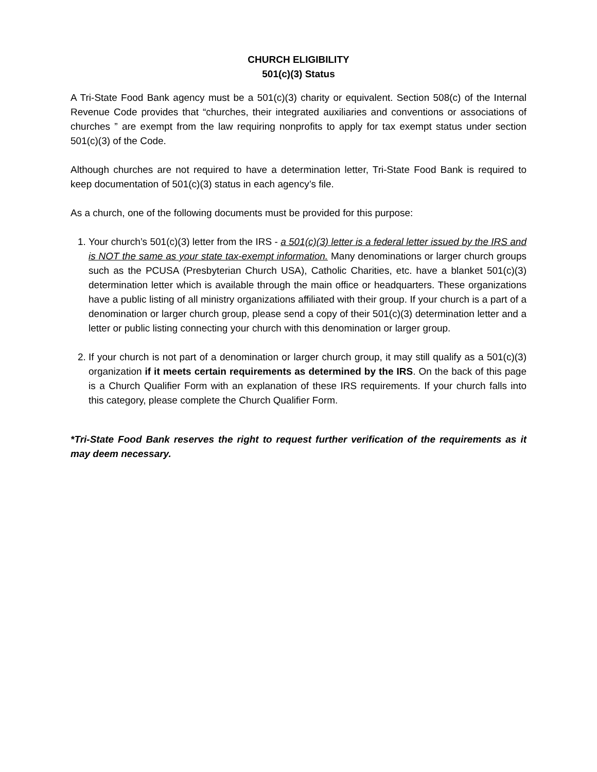CHURCH ELIGIBILITY
501(c)(3) Status
A Tri-State Food Bank agency must be a 501(c)(3) charity or equivalent. Section 508(c) of the Internal Revenue Code provides that “churches, their integrated auxiliaries and conventions or associations of churches ” are exempt from the law requiring nonprofits to apply for tax exempt status under section 501(c)(3) of the Code.
Although churches are not required to have a determination letter, Tri-State Food Bank is required to keep documentation of 501(c)(3) status in each agency’s file.
As a church, one of the following documents must be provided for this purpose:
1. Your church’s 501(c)(3) letter from the IRS - a 501(c)(3) letter is a federal letter issued by the IRS and is NOT the same as your state tax-exempt information. Many denominations or larger church groups such as the PCUSA (Presbyterian Church USA), Catholic Charities, etc. have a blanket 501(c)(3) determination letter which is available through the main office or headquarters. These organizations have a public listing of all ministry organizations affiliated with their group. If your church is a part of a denomination or larger church group, please send a copy of their 501(c)(3) determination letter and a letter or public listing connecting your church with this denomination or larger group.
2. If your church is not part of a denomination or larger church group, it may still qualify as a 501(c)(3) organization if it meets certain requirements as determined by the IRS. On the back of this page is a Church Qualifier Form with an explanation of these IRS requirements. If your church falls into this category, please complete the Church Qualifier Form.
*Tri-State Food Bank reserves the right to request further verification of the requirements as it may deem necessary.